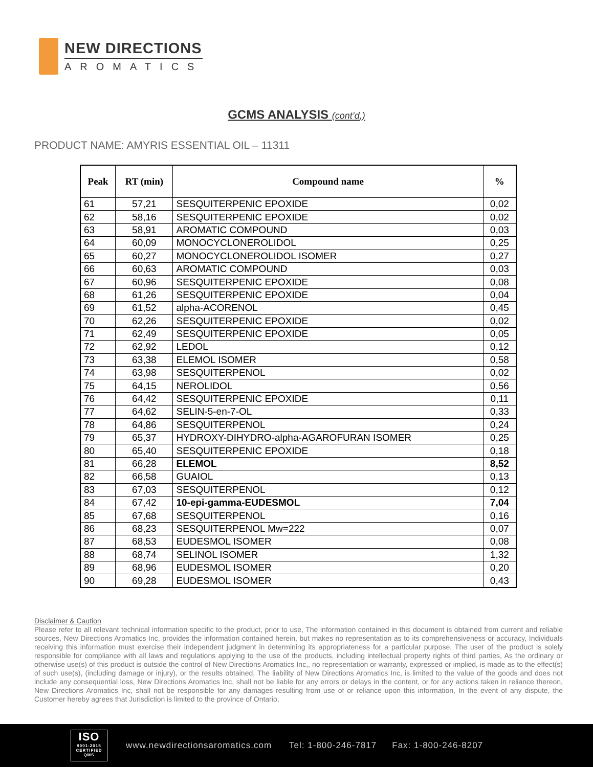NEW DIRECTIONS
AROMATICS
GCMS ANALYSIS (cont’d,)
PRODUCT NAME: AMYRIS ESSENTIAL OIL – 11311
| Peak | RT (min) | Compound name | % |
| --- | --- | --- | --- |
| 61 | 57,21 | SESQUITERPENIC EPOXIDE | 0,02 |
| 62 | 58,16 | SESQUITERPENIC EPOXIDE | 0,02 |
| 63 | 58,91 | AROMATIC COMPOUND | 0,03 |
| 64 | 60,09 | MONOCYCLONEROLIDOL | 0,25 |
| 65 | 60,27 | MONOCYCLONEROLIDOL ISOMER | 0,27 |
| 66 | 60,63 | AROMATIC COMPOUND | 0,03 |
| 67 | 60,96 | SESQUITERPENIC EPOXIDE | 0,08 |
| 68 | 61,26 | SESQUITERPENIC EPOXIDE | 0,04 |
| 69 | 61,52 | alpha-ACORENOL | 0,45 |
| 70 | 62,26 | SESQUITERPENIC EPOXIDE | 0,02 |
| 71 | 62,49 | SESQUITERPENIC EPOXIDE | 0,05 |
| 72 | 62,92 | LEDOL | 0,12 |
| 73 | 63,38 | ELEMOL ISOMER | 0,58 |
| 74 | 63,98 | SESQUITERPENOL | 0,02 |
| 75 | 64,15 | NEROLIDOL | 0,56 |
| 76 | 64,42 | SESQUITERPENIC EPOXIDE | 0,11 |
| 77 | 64,62 | SELIN-5-en-7-OL | 0,33 |
| 78 | 64,86 | SESQUITERPENOL | 0,24 |
| 79 | 65,37 | HYDROXY-DIHYDRO-alpha-AGAROFURAN ISOMER | 0,25 |
| 80 | 65,40 | SESQUITERPENIC EPOXIDE | 0,18 |
| 81 | 66,28 | ELEMOL | 8,52 |
| 82 | 66,58 | GUAIOL | 0,13 |
| 83 | 67,03 | SESQUITERPENOL | 0,12 |
| 84 | 67,42 | 10-epi-gamma-EUDESMOL | 7,04 |
| 85 | 67,68 | SESQUITERPENOL | 0,16 |
| 86 | 68,23 | SESQUITERPENOL Mw=222 | 0,07 |
| 87 | 68,53 | EUDESMOL ISOMER | 0,08 |
| 88 | 68,74 | SELINOL ISOMER | 1,32 |
| 89 | 68,96 | EUDESMOL ISOMER | 0,20 |
| 90 | 69,28 | EUDESMOL ISOMER | 0,43 |
Disclaimer & Caution
Please refer to all relevant technical information specific to the product, prior to use, The information contained in this document is obtained from current and reliable sources, New Directions Aromatics Inc, provides the information contained herein, but makes no representation as to its comprehensiveness or accuracy, Individuals receiving this information must exercise their independent judgment in determining its appropriateness for a particular purpose, The user of the product is solely responsible for compliance with all laws and regulations applying to the use of the products, including intellectual property rights of third parties, As the ordinary or otherwise use(s) of this product is outside the control of New Directions Aromatics Inc,, no representation or warranty, expressed or implied, is made as to the effect(s) of such use(s), (including damage or injury), or the results obtained, The liability of New Directions Aromatics Inc, is limited to the value of the goods and does not include any consequential loss, New Directions Aromatics Inc, shall not be liable for any errors or delays in the content, or for any actions taken in reliance thereon, New Directions Aromatics Inc, shall not be responsible for any damages resulting from use of or reliance upon this information, In the event of any dispute, the Customer hereby agrees that Jurisdiction is limited to the province of Ontario,
ISO
9001:2015
CERTIFIED QMS
www.newdirectionsaromatics.com Tel: 1-800-246-7817 Fax: 1-800-246-8207